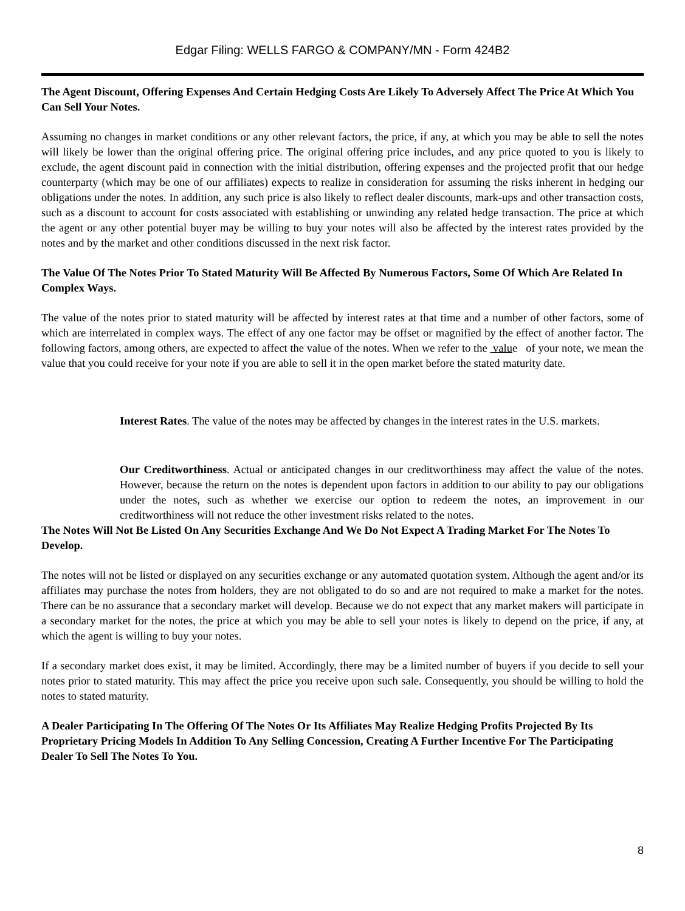Edgar Filing: WELLS FARGO & COMPANY/MN - Form 424B2
The Agent Discount, Offering Expenses And Certain Hedging Costs Are Likely To Adversely Affect The Price At Which You Can Sell Your Notes.
Assuming no changes in market conditions or any other relevant factors, the price, if any, at which you may be able to sell the notes will likely be lower than the original offering price. The original offering price includes, and any price quoted to you is likely to exclude, the agent discount paid in connection with the initial distribution, offering expenses and the projected profit that our hedge counterparty (which may be one of our affiliates) expects to realize in consideration for assuming the risks inherent in hedging our obligations under the notes. In addition, any such price is also likely to reflect dealer discounts, mark-ups and other transaction costs, such as a discount to account for costs associated with establishing or unwinding any related hedge transaction. The price at which the agent or any other potential buyer may be willing to buy your notes will also be affected by the interest rates provided by the notes and by the market and other conditions discussed in the next risk factor.
The Value Of The Notes Prior To Stated Maturity Will Be Affected By Numerous Factors, Some Of Which Are Related In Complex Ways.
The value of the notes prior to stated maturity will be affected by interest rates at that time and a number of other factors, some of which are interrelated in complex ways. The effect of any one factor may be offset or magnified by the effect of another factor. The following factors, among others, are expected to affect the value of the notes. When we refer to the value of your note, we mean the value that you could receive for your note if you are able to sell it in the open market before the stated maturity date.
Interest Rates. The value of the notes may be affected by changes in the interest rates in the U.S. markets.
Our Creditworthiness. Actual or anticipated changes in our creditworthiness may affect the value of the notes. However, because the return on the notes is dependent upon factors in addition to our ability to pay our obligations under the notes, such as whether we exercise our option to redeem the notes, an improvement in our creditworthiness will not reduce the other investment risks related to the notes.
The Notes Will Not Be Listed On Any Securities Exchange And We Do Not Expect A Trading Market For The Notes To Develop.
The notes will not be listed or displayed on any securities exchange or any automated quotation system. Although the agent and/or its affiliates may purchase the notes from holders, they are not obligated to do so and are not required to make a market for the notes. There can be no assurance that a secondary market will develop. Because we do not expect that any market makers will participate in a secondary market for the notes, the price at which you may be able to sell your notes is likely to depend on the price, if any, at which the agent is willing to buy your notes.
If a secondary market does exist, it may be limited. Accordingly, there may be a limited number of buyers if you decide to sell your notes prior to stated maturity. This may affect the price you receive upon such sale. Consequently, you should be willing to hold the notes to stated maturity.
A Dealer Participating In The Offering Of The Notes Or Its Affiliates May Realize Hedging Profits Projected By Its Proprietary Pricing Models In Addition To Any Selling Concession, Creating A Further Incentive For The Participating Dealer To Sell The Notes To You.
8